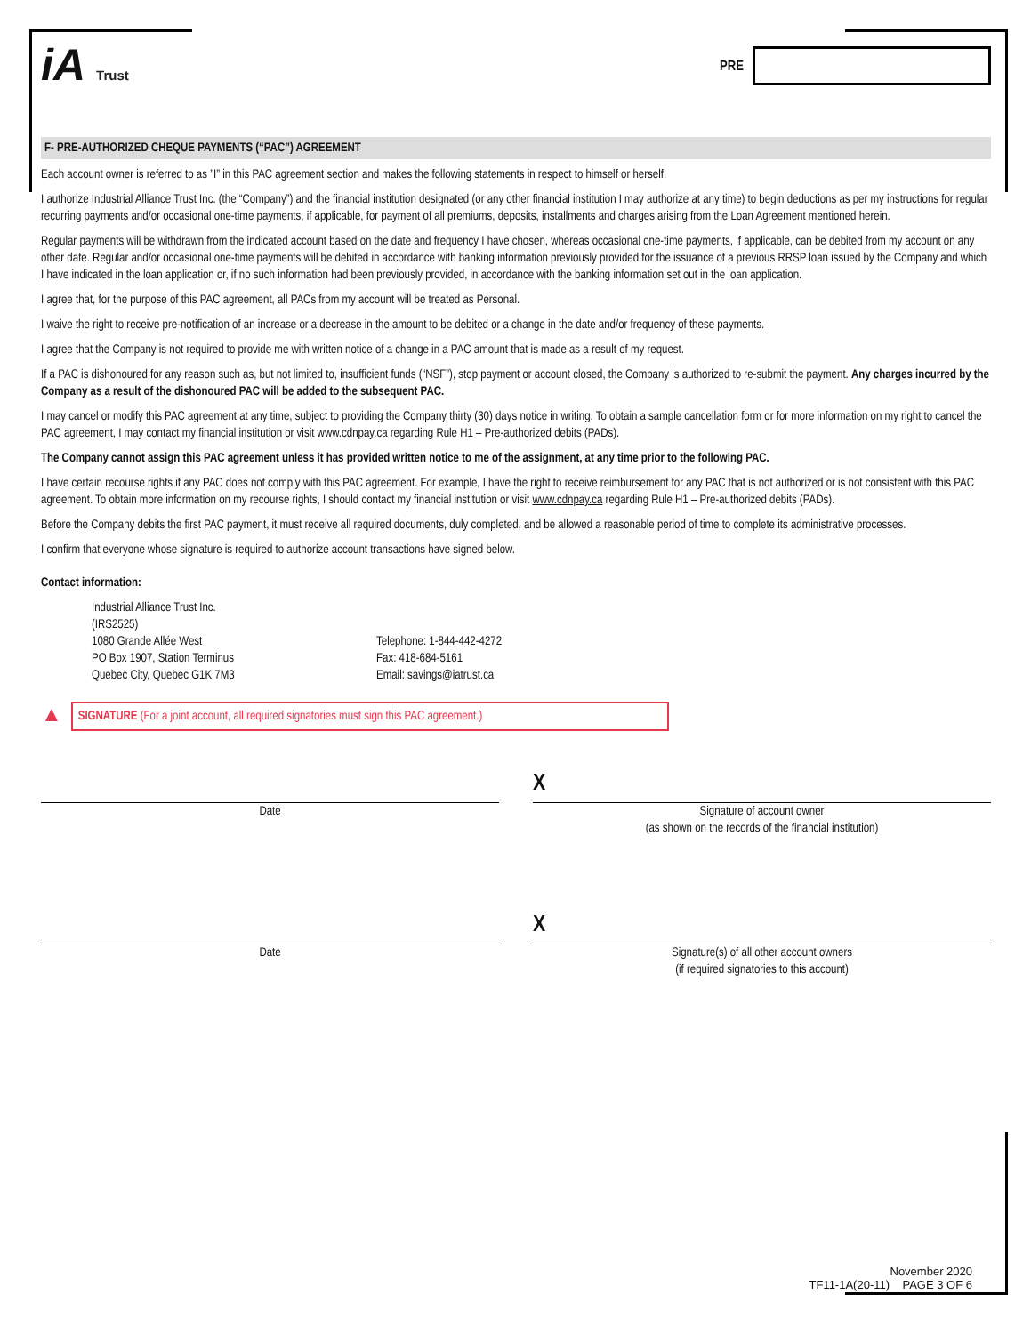iA Trust
PRE
F- PRE-AUTHORIZED CHEQUE PAYMENTS (“PAC”) AGREEMENT
Each account owner is referred to as ”I” in this PAC agreement section and makes the following statements in respect to himself or herself.
I authorize Industrial Alliance Trust Inc. (the “Company”) and the financial institution designated (or any other financial institution I may authorize at any time) to begin deductions as per my instructions for regular recurring payments and/or occasional one-time payments, if applicable, for payment of all premiums, deposits, installments and charges arising from the Loan Agreement mentioned herein.
Regular payments will be withdrawn from the indicated account based on the date and frequency I have chosen, whereas occasional one-time payments, if applicable, can be debited from my account on any other date. Regular and/or occasional one-time payments will be debited in accordance with banking information previously provided for the issuance of a previous RRSP loan issued by the Company and which I have indicated in the loan application or, if no such information had been previously provided, in accordance with the banking information set out in the loan application.
I agree that, for the purpose of this PAC agreement, all PACs from my account will be treated as Personal.
I waive the right to receive pre-notification of an increase or a decrease in the amount to be debited or a change in the date and/or frequency of these payments.
I agree that the Company is not required to provide me with written notice of a change in a PAC amount that is made as a result of my request.
If a PAC is dishonoured for any reason such as, but not limited to, insufficient funds (“NSF”), stop payment or account closed, the Company is authorized to re-submit the payment. Any charges incurred by the Company as a result of the dishonoured PAC will be added to the subsequent PAC.
I may cancel or modify this PAC agreement at any time, subject to providing the Company thirty (30) days notice in writing. To obtain a sample cancellation form or for more information on my right to cancel the PAC agreement, I may contact my financial institution or visit www.cdnpay.ca regarding Rule H1 – Pre-authorized debits (PADs).
The Company cannot assign this PAC agreement unless it has provided written notice to me of the assignment, at any time prior to the following PAC.
I have certain recourse rights if any PAC does not comply with this PAC agreement. For example, I have the right to receive reimbursement for any PAC that is not authorized or is not consistent with this PAC agreement. To obtain more information on my recourse rights, I should contact my financial institution or visit www.cdnpay.ca regarding Rule H1 – Pre-authorized debits (PADs).
Before the Company debits the first PAC payment, it must receive all required documents, duly completed, and be allowed a reasonable period of time to complete its administrative processes.
I confirm that everyone whose signature is required to authorize account transactions have signed below.
Contact information:
Industrial Alliance Trust Inc.
(IRS2525)
1080 Grande Allée West
PO Box 1907, Station Terminus
Quebec City, Quebec G1K 7M3
Telephone: 1-844-442-4272
Fax: 418-684-5161
Email: savings@iatrust.ca
▲
SIGNATURE (For a joint account, all required signatories must sign this PAC agreement.)
Date
X
Signature of account owner
(as shown on the records of the financial institution)
Date
X
Signature(s) of all other account owners
(if required signatories to this account)
November 2020
TF11-1A(20-11) PAGE 3 OF 6